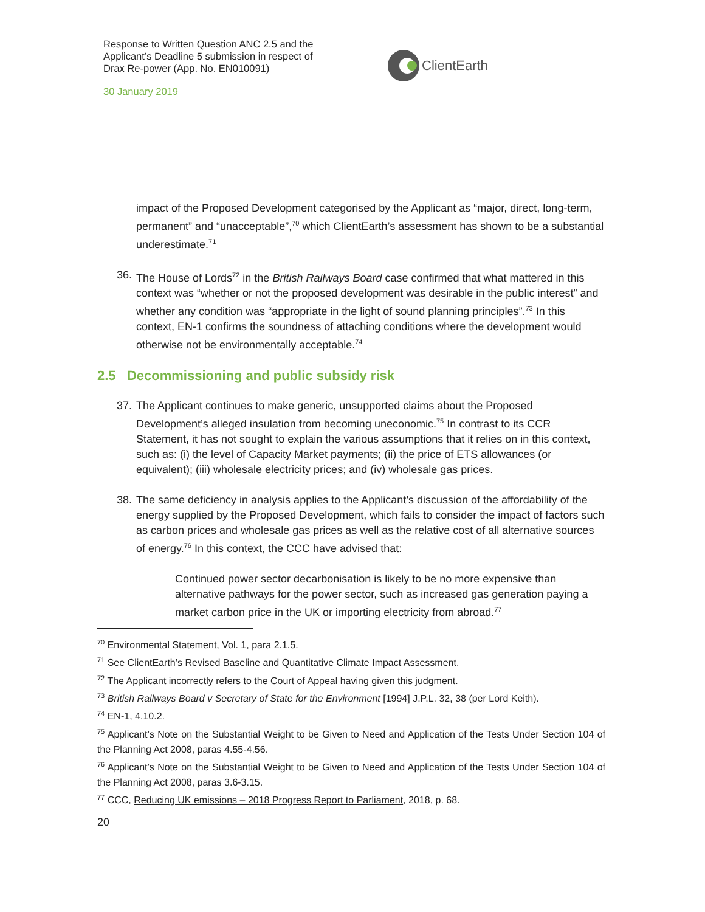Response to Written Question ANC 2.5 and the Applicant’s Deadline 5 submission in respect of Drax Re-power (App. No. EN010091)
30 January 2019
ClientEarth
impact of the Proposed Development categorised by the Applicant as “major, direct, long-term, permanent” and “unacceptable”,<sup>70</sup> which ClientEarth’s assessment has shown to be a substantial underestimate.<sup>71</sup>
36.
The House of Lords<sup>72</sup> in the British Railways Board case confirmed that what mattered in this context was “whether or not the proposed development was desirable in the public interest” and whether any condition was “appropriate in the light of sound planning principles”.<sup>73</sup> In this context, EN-1 confirms the soundness of attaching conditions where the development would otherwise not be environmentally acceptable.<sup>74</sup>
2.5 Decommissioning and public subsidy risk
37.
The Applicant continues to make generic, unsupported claims about the Proposed Development’s alleged insulation from becoming uneconomic.<sup>75</sup> In contrast to its CCR Statement, it has not sought to explain the various assumptions that it relies on in this context, such as: (i) the level of Capacity Market payments; (ii) the price of ETS allowances (or equivalent); (iii) wholesale electricity prices; and (iv) wholesale gas prices.
38.
The same deficiency in analysis applies to the Applicant’s discussion of the affordability of the energy supplied by the Proposed Development, which fails to consider the impact of factors such as carbon prices and wholesale gas prices as well as the relative cost of all alternative sources of energy.<sup>76</sup> In this context, the CCC have advised that:
Continued power sector decarbonisation is likely to be no more expensive than alternative pathways for the power sector, such as increased gas generation paying a market carbon price in the UK or importing electricity from abroad.<sup>77</sup>
<sup>70</sup> Environmental Statement, Vol. 1, para 2.1.5.
<sup>71</sup> See ClientEarth’s Revised Baseline and Quantitative Climate Impact Assessment.
<sup>72</sup> The Applicant incorrectly refers to the Court of Appeal having given this judgment.
<sup>73</sup> British Railways Board v Secretary of State for the Environment [1994] J.P.L. 32, 38 (per Lord Keith).
<sup>74</sup> EN-1, 4.10.2.
<sup>75</sup> Applicant’s Note on the Substantial Weight to be Given to Need and Application of the Tests Under Section 104 of the Planning Act 2008, paras 4.55-4.56.
<sup>76</sup> Applicant’s Note on the Substantial Weight to be Given to Need and Application of the Tests Under Section 104 of the Planning Act 2008, paras 3.6-3.15.
<sup>77</sup> CCC, Reducing UK emissions – 2018 Progress Report to Parliament, 2018, p. 68.
20